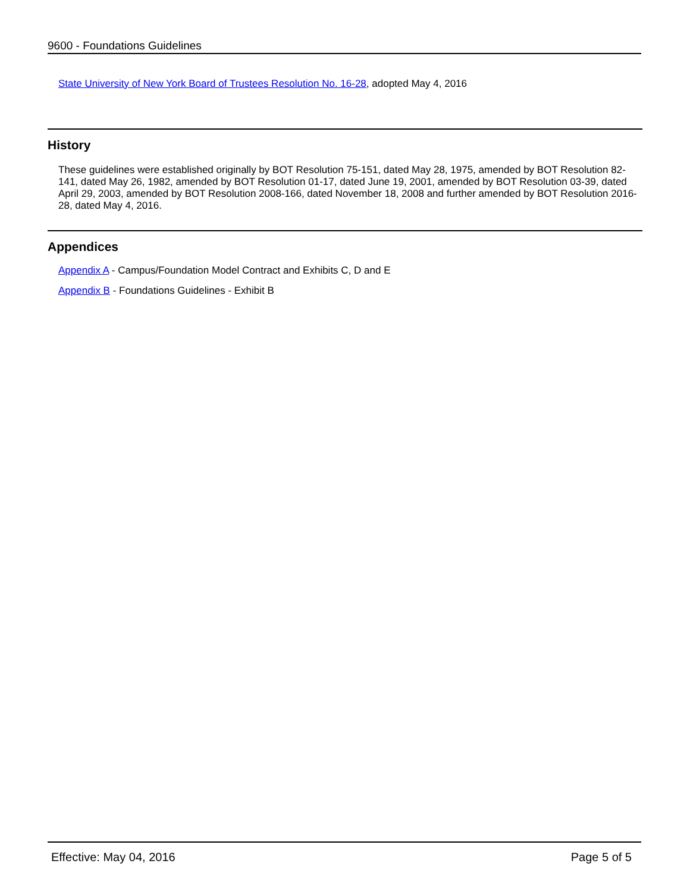9600 - Foundations Guidelines
State University of New York Board of Trustees Resolution No. 16-28, adopted May 4, 2016
History
These guidelines were established originally by BOT Resolution 75-151, dated May 28, 1975, amended by BOT Resolution 82-141, dated May 26, 1982, amended by BOT Resolution 01-17, dated June 19, 2001, amended by BOT Resolution 03-39, dated April 29, 2003, amended by BOT Resolution 2008-166, dated November 18, 2008 and further amended by BOT Resolution 2016-28, dated May 4, 2016.
Appendices
Appendix A - Campus/Foundation Model Contract and Exhibits C, D and E
Appendix B - Foundations Guidelines - Exhibit B
Effective: May 04, 2016 Page 5 of 5